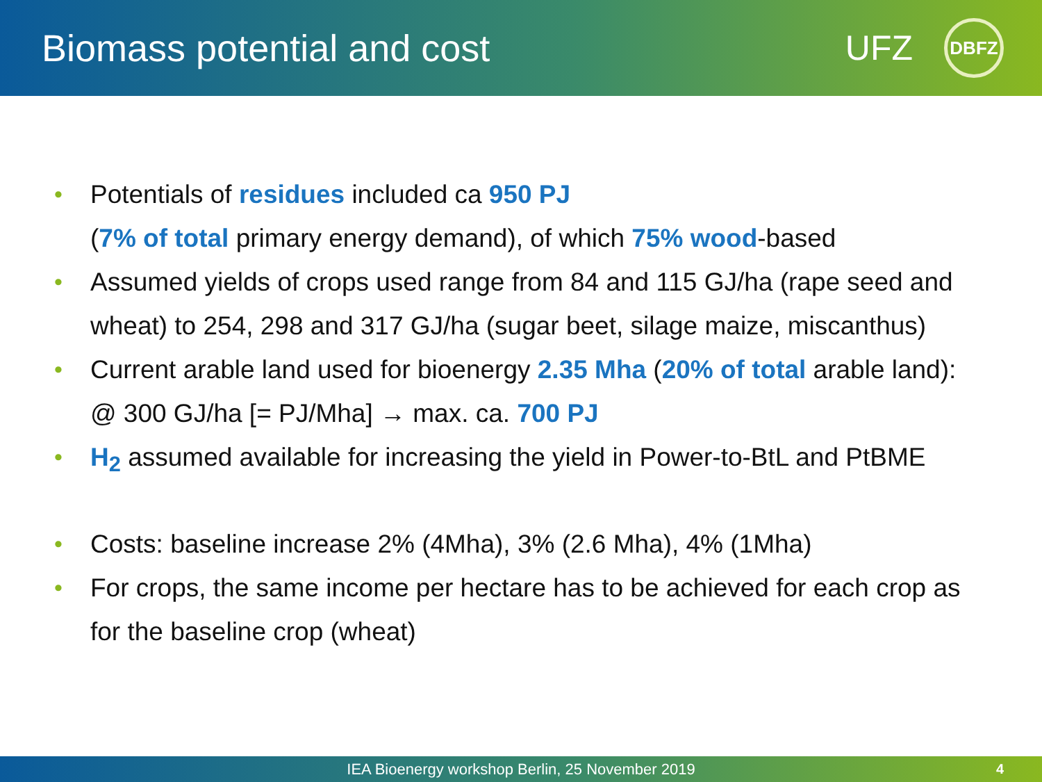Biomass potential and cost UFZ DBFZ
• Potentials of residues included ca 950 PJ
(7% of total primary energy demand), of which 75% wood-based
• Assumed yields of crops used range from 84 and 115 GJ/ha (rape seed and wheat) to 254, 298 and 317 GJ/ha (sugar beet, silage maize, miscanthus)
• Current arable land used for bioenergy 2.35 Mha (20% of total arable land): @ 300 GJ/ha [= PJ/Mha] → max. ca. 700 PJ
• H<sub>2</sub> assumed available for increasing the yield in Power-to-BtL and PtBME
• Costs: baseline increase 2% (4Mha), 3% (2.6 Mha), 4% (1Mha)
• For crops, the same income per hectare has to be achieved for each crop as for the baseline crop (wheat)
IEA Bioenergy workshop Berlin, 25 November 2019 4